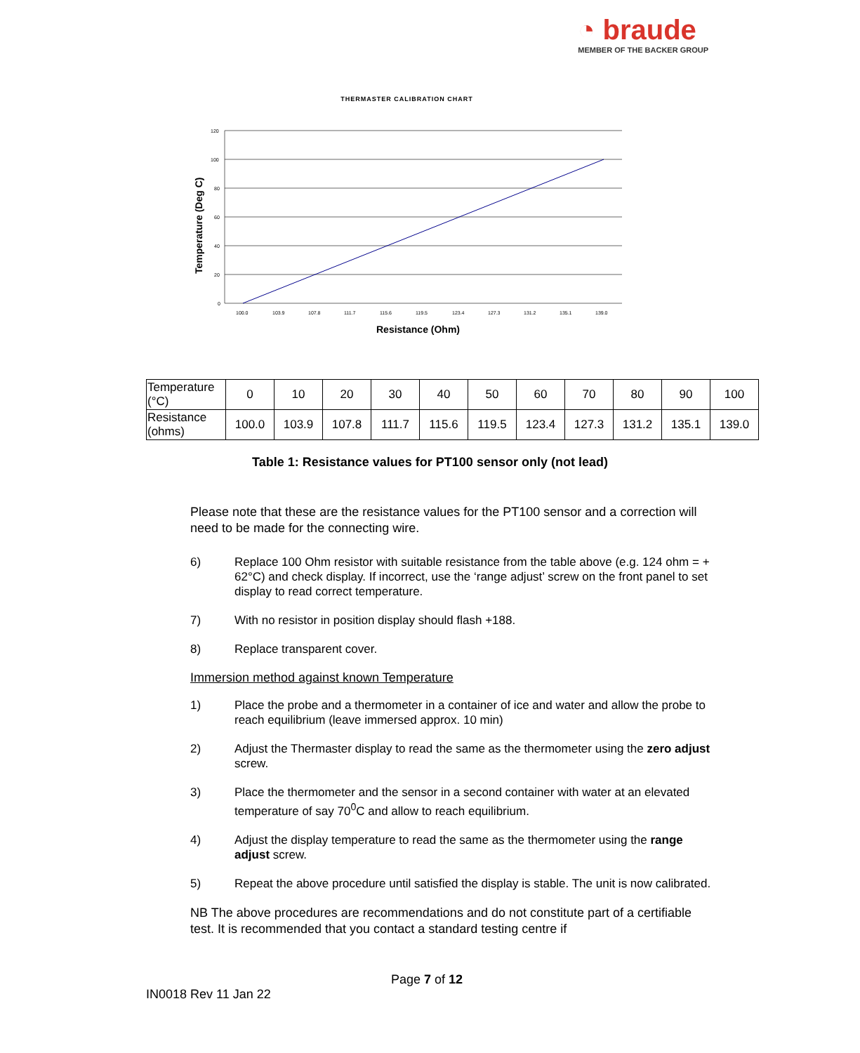◔ braude
MEMBER OF THE BACKER GROUP
THERMASTER CALIBRATION CHART
120
100
80
60
40
20
0
100.0
103.9
107.8
111.7
115.6
119.5
123.4
127.3
131.2
135.1
139.0
Resistance (Ohm)
Temperature (Deg C)
| Temperature (°C) | 0 | 10 | 20 | 30 | 40 | 50 | 60 | 70 | 80 | 90 | 100 |
| Resistance (ohms) | 100.0 | 103.9 | 107.8 | 111.7 | 115.6 | 119.5 | 123.4 | 127.3 | 131.2 | 135.1 | 139.0 |
Table 1: Resistance values for PT100 sensor only (not lead)
Please note that these are the resistance values for the PT100 sensor and a correction will need to be made for the connecting wire.
6) Replace 100 Ohm resistor with suitable resistance from the table above (e.g. 124 ohm = + 62°C) and check display. If incorrect, use the ‘range adjust’ screw on the front panel to set display to read correct temperature.
7) With no resistor in position display should flash +188.
8) Replace transparent cover.
Immersion method against known Temperature
1) Place the probe and a thermometer in a container of ice and water and allow the probe to reach equilibrium (leave immersed approx. 10 min)
2) Adjust the Thermaster display to read the same as the thermometer using the zero adjust screw.
3) Place the thermometer and the sensor in a second container with water at an elevated temperature of say 70<sup>0</sup>C and allow to reach equilibrium.
4) Adjust the display temperature to read the same as the thermometer using the range adjust screw.
5) Repeat the above procedure until satisfied the display is stable. The unit is now calibrated.
NB The above procedures are recommendations and do not constitute part of a certifiable test. It is recommended that you contact a standard testing centre if
Page 7 of 12
IN0018 Rev 11 Jan 22